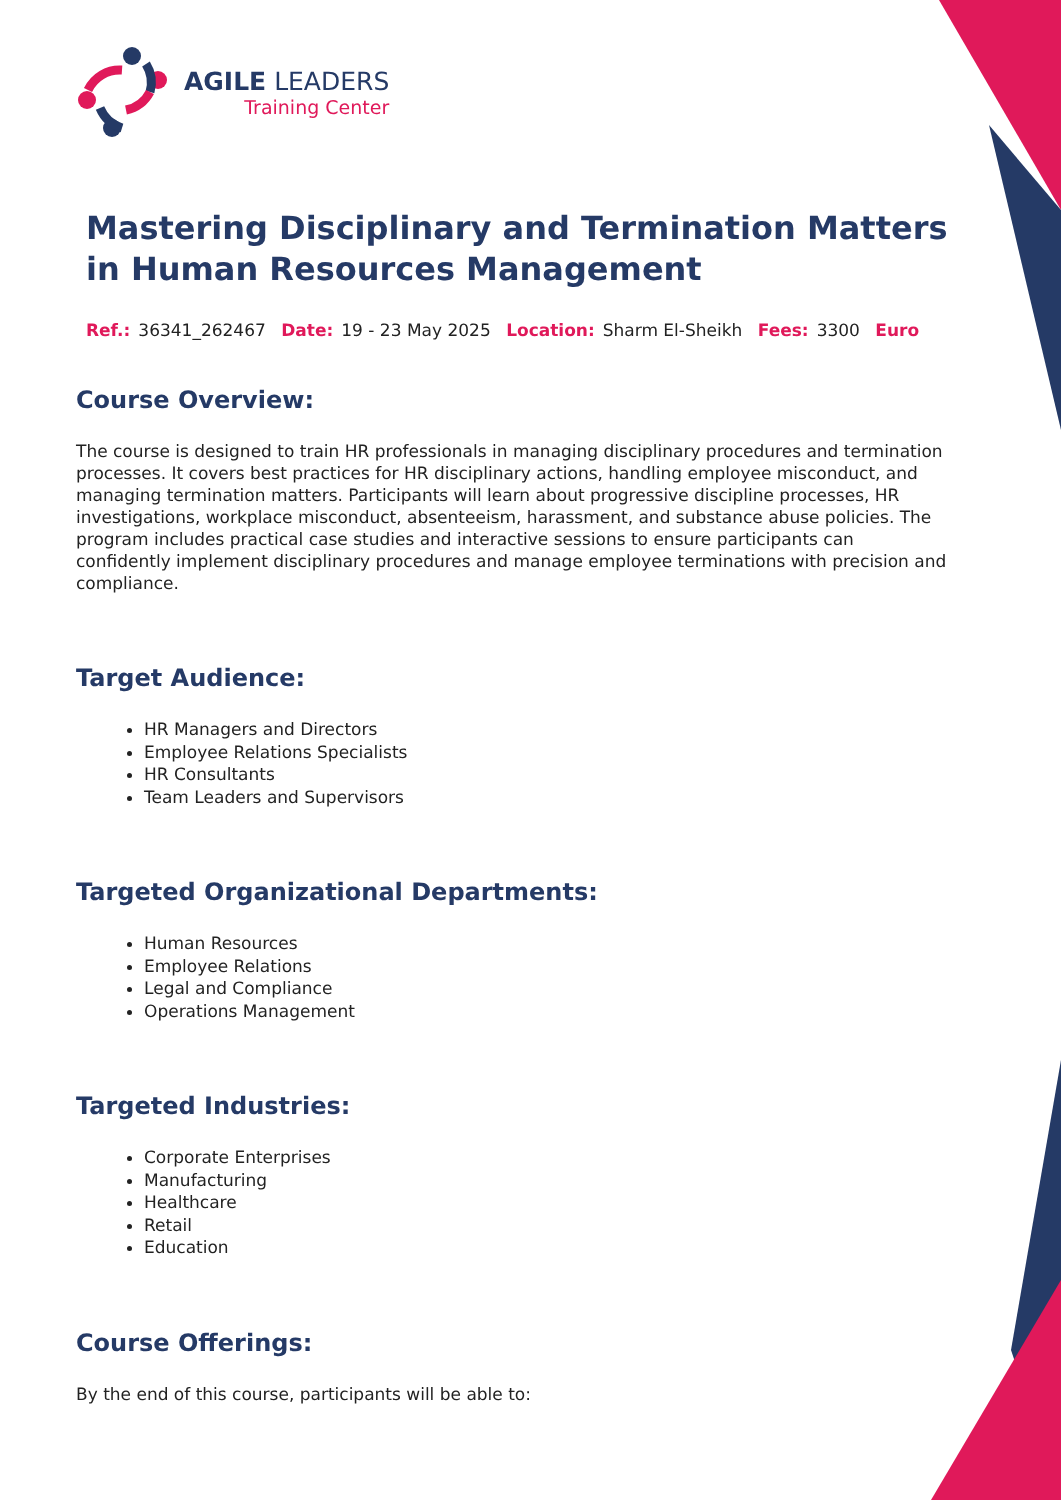AGILE LEADERS
Training Center
Mastering Disciplinary and Termination Matters in Human Resources Management
Ref.: 36341_262467 Date: 19 - 23 May 2025 Location: Sharm El-Sheikh Fees: 3300 Euro
Course Overview:
The course is designed to train HR professionals in managing disciplinary procedures and termination processes. It covers best practices for HR disciplinary actions, handling employee misconduct, and managing termination matters. Participants will learn about progressive discipline processes, HR investigations, workplace misconduct, absenteeism, harassment, and substance abuse policies. The program includes practical case studies and interactive sessions to ensure participants can confidently implement disciplinary procedures and manage employee terminations with precision and compliance.
Target Audience:
HR Managers and Directors
Employee Relations Specialists
HR Consultants
Team Leaders and Supervisors
Targeted Organizational Departments:
Human Resources
Employee Relations
Legal and Compliance
Operations Management
Targeted Industries:
Corporate Enterprises
Manufacturing
Healthcare
Retail
Education
Course Offerings:
By the end of this course, participants will be able to: